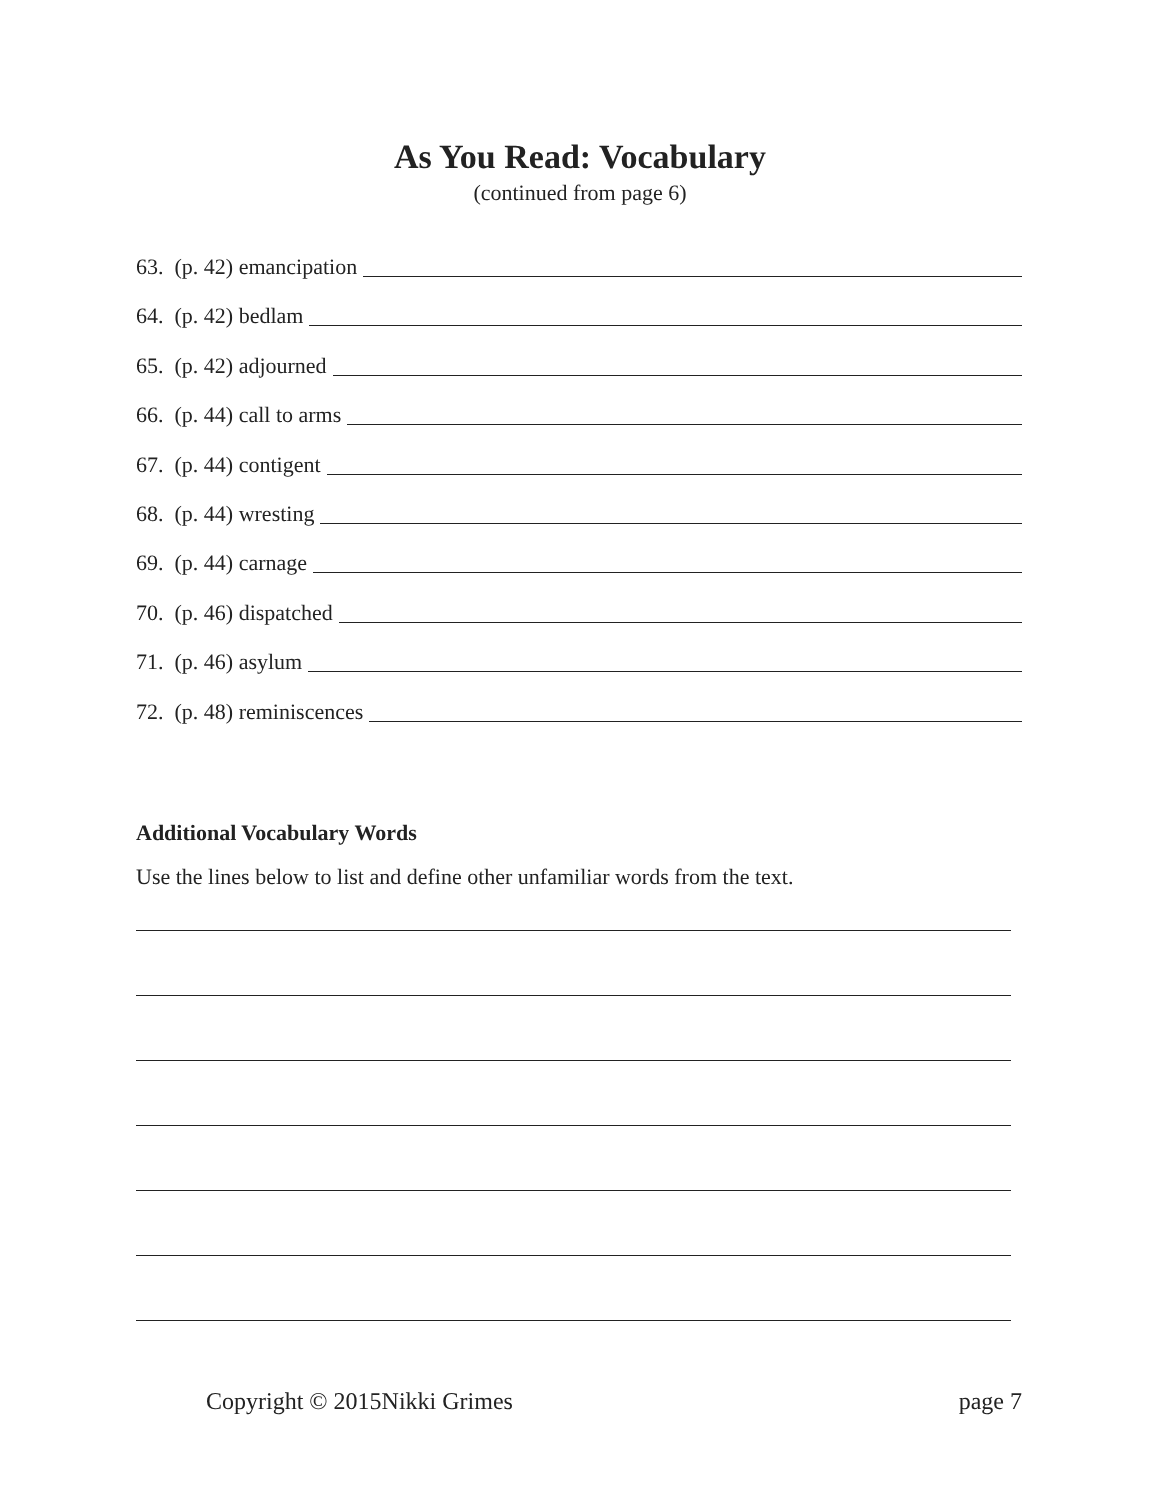As You Read: Vocabulary
(continued from page 6)
63. (p. 42) emancipation
64. (p. 42) bedlam
65. (p. 42) adjourned
66. (p. 44) call to arms
67. (p. 44) contigent
68. (p. 44) wresting
69. (p. 44) carnage
70. (p. 46) dispatched
71. (p. 46) asylum
72. (p. 48) reminiscences
Additional Vocabulary Words
Use the lines below to list and define other unfamiliar words from the text.
Copyright © 2015Nikki Grimes page 7